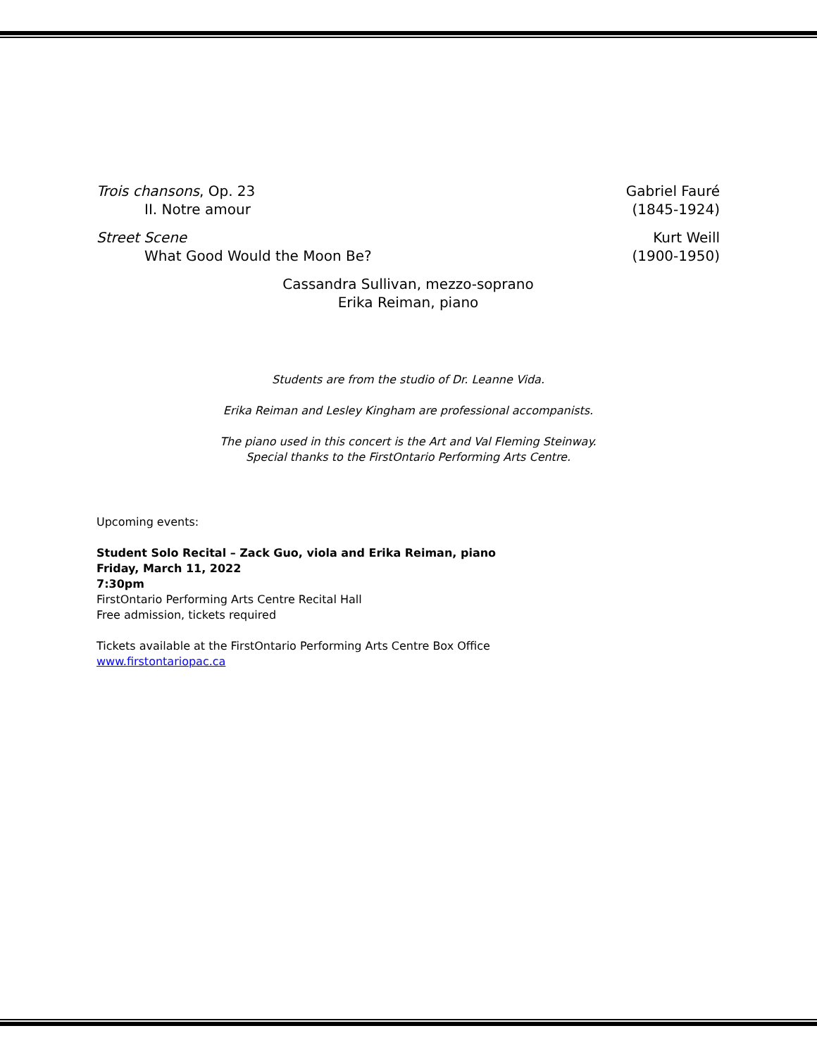Trois chansons, Op. 23 Gabriel Fauré
II. Notre amour (1845-1924)
Street Scene Kurt Weill
What Good Would the Moon Be? (1900-1950)
Cassandra Sullivan, mezzo-soprano
Erika Reiman, piano
Students are from the studio of Dr. Leanne Vida.
Erika Reiman and Lesley Kingham are professional accompanists.
The piano used in this concert is the Art and Val Fleming Steinway.
Special thanks to the FirstOntario Performing Arts Centre.
Upcoming events:
Student Solo Recital – Zack Guo, viola and Erika Reiman, piano
Friday, March 11, 2022
7:30pm
FirstOntario Performing Arts Centre Recital Hall
Free admission, tickets required
Tickets available at the FirstOntario Performing Arts Centre Box Office
www.firstontariopac.ca